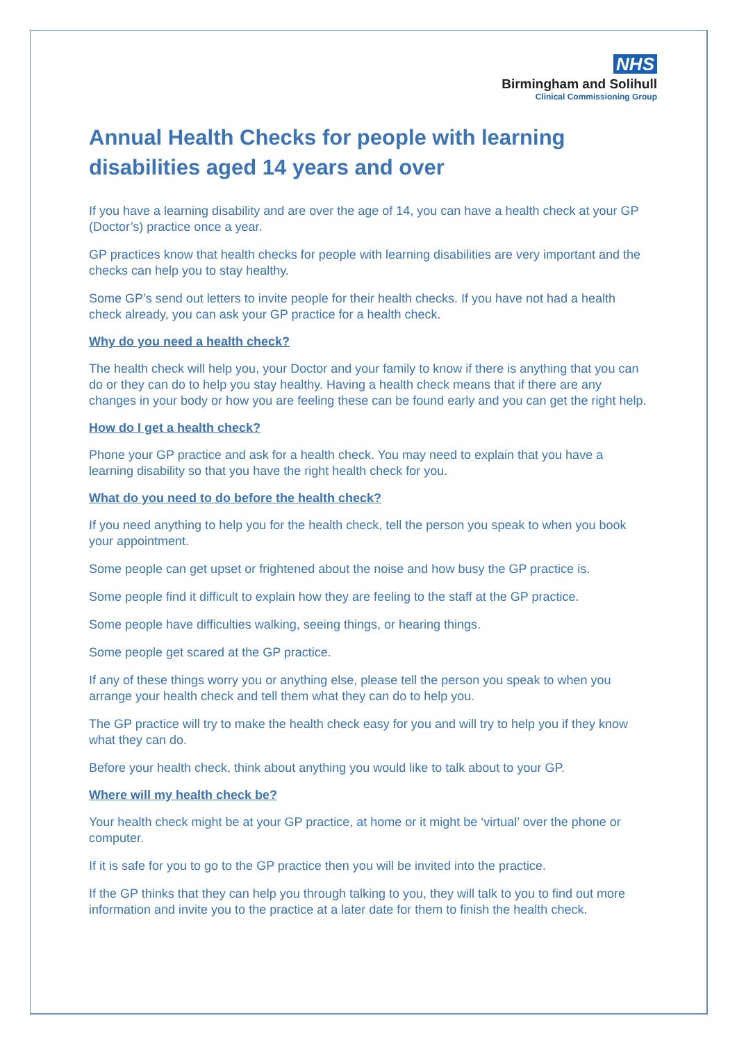NHS
Birmingham and Solihull
Clinical Commissioning Group
Annual Health Checks for people with learning disabilities aged 14 years and over
If you have a learning disability and are over the age of 14, you can have a health check at your GP (Doctor’s) practice once a year.
GP practices know that health checks for people with learning disabilities are very important and the checks can help you to stay healthy.
Some GP’s send out letters to invite people for their health checks. If you have not had a health check already, you can ask your GP practice for a health check.
Why do you need a health check?
The health check will help you, your Doctor and your family to know if there is anything that you can do or they can do to help you stay healthy. Having a health check means that if there are any changes in your body or how you are feeling these can be found early and you can get the right help.
How do I get a health check?
Phone your GP practice and ask for a health check. You may need to explain that you have a learning disability so that you have the right health check for you.
What do you need to do before the health check?
If you need anything to help you for the health check, tell the person you speak to when you book your appointment.
Some people can get upset or frightened about the noise and how busy the GP practice is.
Some people find it difficult to explain how they are feeling to the staff at the GP practice.
Some people have difficulties walking, seeing things, or hearing things.
Some people get scared at the GP practice.
If any of these things worry you or anything else, please tell the person you speak to when you arrange your health check and tell them what they can do to help you.
The GP practice will try to make the health check easy for you and will try to help you if they know what they can do.
Before your health check, think about anything you would like to talk about to your GP.
Where will my health check be?
Your health check might be at your GP practice, at home or it might be ‘virtual’ over the phone or computer.
If it is safe for you to go to the GP practice then you will be invited into the practice.
If the GP thinks that they can help you through talking to you, they will talk to you to find out more information and invite you to the practice at a later date for them to finish the health check.